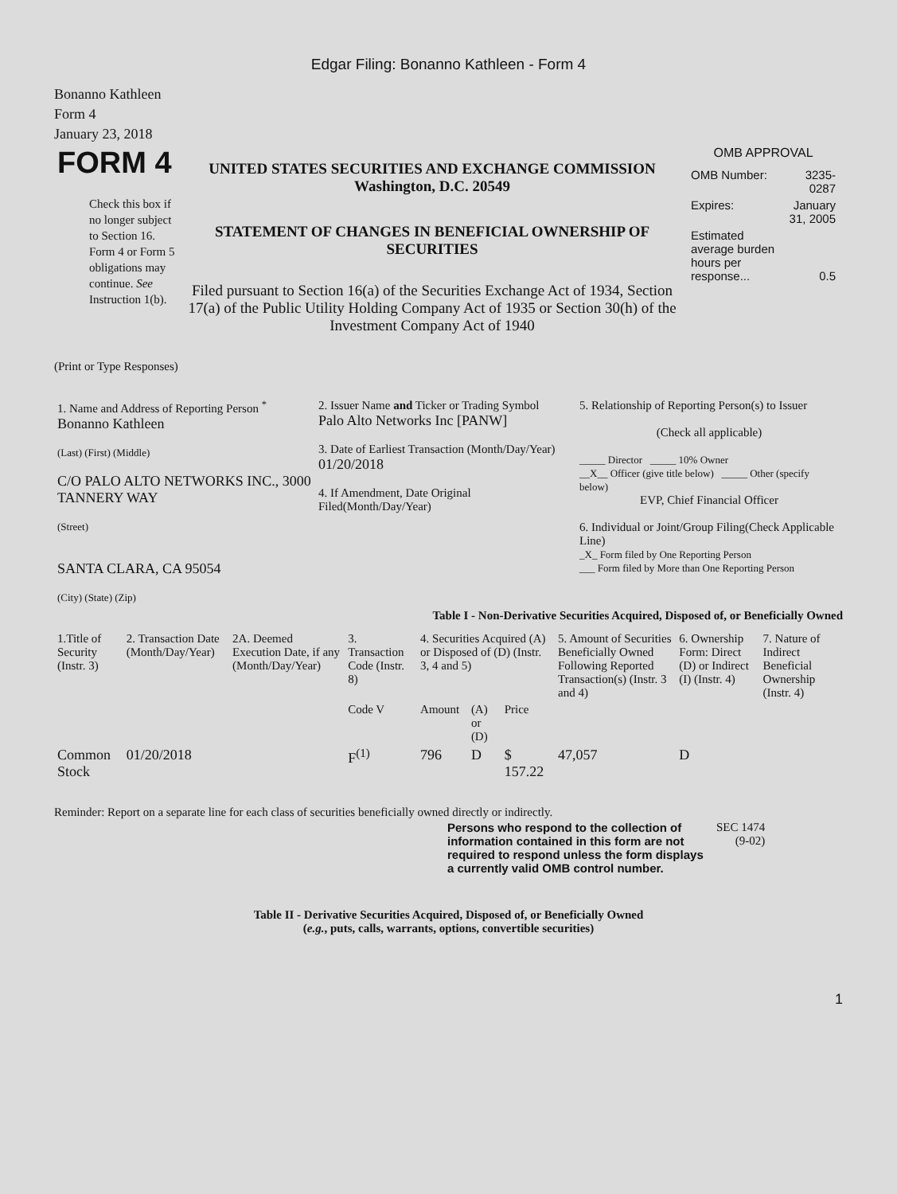Edgar Filing: Bonanno Kathleen - Form 4
Bonanno Kathleen
Form 4
January 23, 2018
| FORM 4 Check this box if no longer subject to Section 16. Form 4 or Form 5 obligations may continue. See Instruction 1(b). | UNITED STATES SECURITIES AND EXCHANGE COMMISSION Washington, D.C. 20549 STATEMENT OF CHANGES IN BENEFICIAL OWNERSHIP OF SECURITIES Filed pursuant to Section 16(a) of the Securities Exchange Act of 1934, Section 17(a) of the Public Utility Holding Company Act of 1935 or Section 30(h) of the Investment Company Act of 1940 | OMB APPROVAL / OMB Number: / 3235-0287 / / Expires: / January 31, 2005 / / Estimated average burden hours per response... / 0.5 / |
(Print or Type Responses)
| 1. Name and Address of Reporting Person <sup>*</sup> Bonanno Kathleen (Last) (First) (Middle) C/O PALO ALTO NETWORKS INC., 3000 TANNERY WAY (Street) SANTA CLARA, CA 95054 (City) (State) (Zip) | 2. Issuer Name and Ticker or Trading Symbol Palo Alto Networks Inc [PANW] 3. Date of Earliest Transaction (Month/Day/Year) 01/20/2018 4. If Amendment, Date Original Filed(Month/Day/Year) | 5. Relationship of Reporting Person(s) to Issuer (Check all applicable) _____ Director _____ 10% Owner __X__ Officer (give title below) _____ Other (specify below) EVP, Chief Financial Officer 6. Individual or Joint/Group Filing(Check Applicable Line) _X_ Form filed by One Reporting Person ___ Form filed by More than One Reporting Person |
Table I - Non-Derivative Securities Acquired, Disposed of, or Beneficially Owned
| 1.Title of Security (Instr. 3) | 2. Transaction Date (Month/Day/Year) | 2A. Deemed Execution Date, if any (Month/Day/Year) | 3. Transaction Code (Instr. 8) | 4. Securities Acquired (A) or Disposed of (D) (Instr. 3, 4 and 5) | | | 5. Amount of Securities Beneficially Owned Following Reported Transaction(s) (Instr. 3 and 4) | 6. Ownership Form: Direct (D) or Indirect (I) (Instr. 4) | 7. Nature of Indirect Beneficial Ownership (Instr. 4) |
| --- | --- | --- | --- | --- | --- | --- | --- | --- | --- |
| | | | Code V | Amount | (A) or (D) | Price | | | |
| Common Stock | 01/20/2018 | | F<sup>(1)</sup> | 796 | D | $ 157.22 | 47,057 | D | |
Reminder: Report on a separate line for each class of securities beneficially owned directly or indirectly.
| Persons who respond to the collection of information contained in this form are not required to respond unless the form displays a currently valid OMB control number. | SEC 1474 (9-02) |
Table II - Derivative Securities Acquired, Disposed of, or Beneficially Owned
(e.g., puts, calls, warrants, options, convertible securities)
1